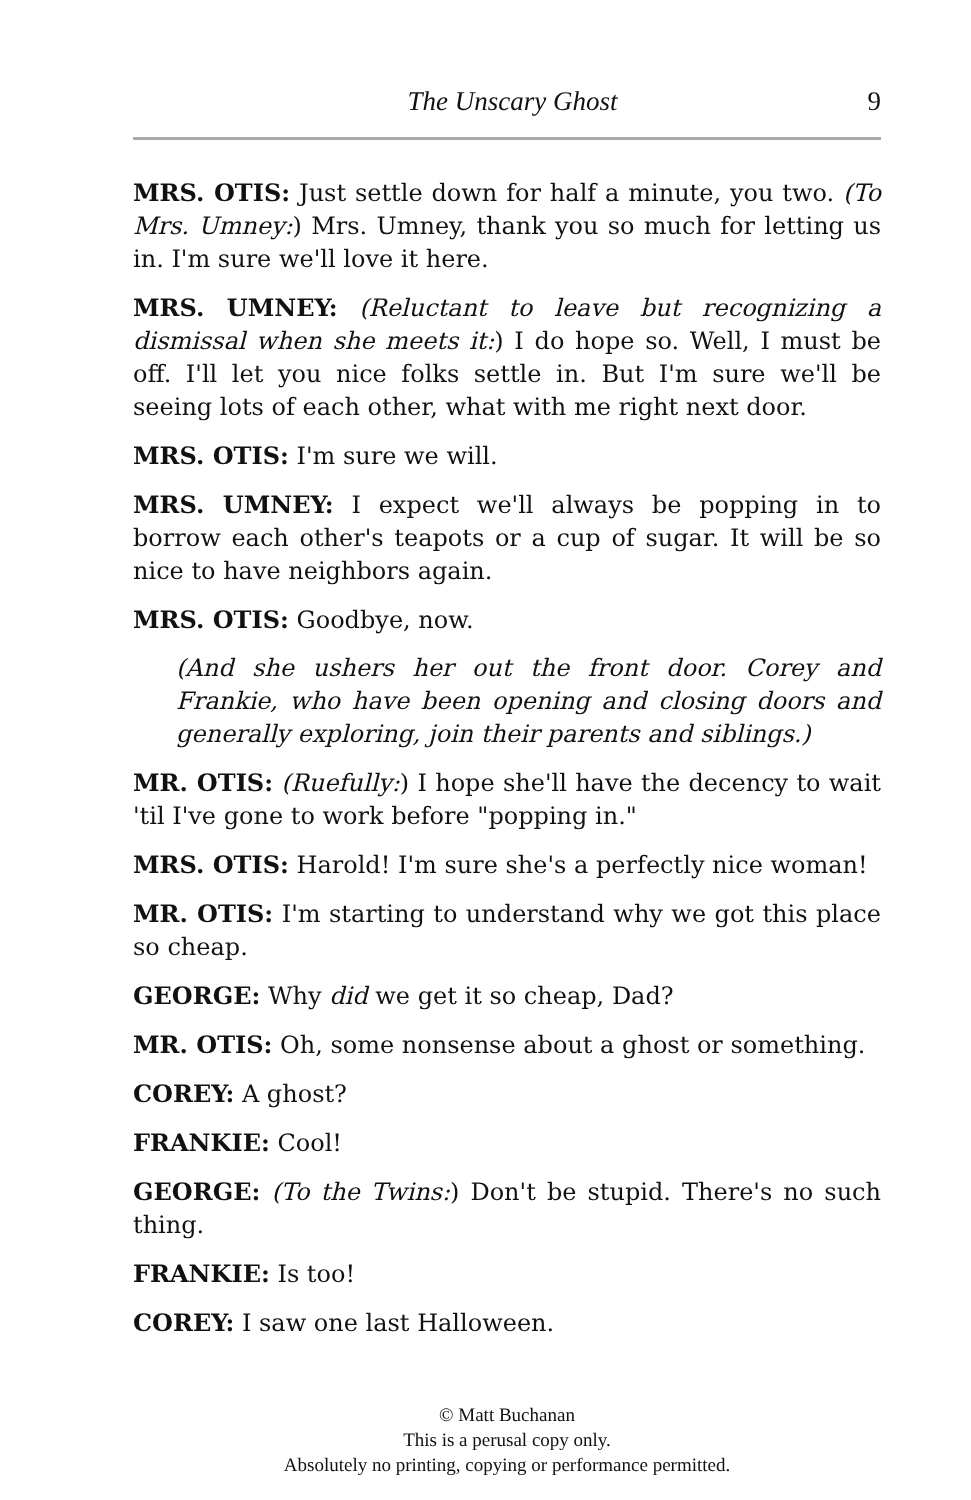The Unscary Ghost 9
MRS. OTIS: Just settle down for half a minute, you two. (To Mrs. Umney:) Mrs. Umney, thank you so much for letting us in. I'm sure we'll love it here.
MRS. UMNEY: (Reluctant to leave but recognizing a dismissal when she meets it:) I do hope so. Well, I must be off. I'll let you nice folks settle in. But I'm sure we'll be seeing lots of each other, what with me right next door.
MRS. OTIS: I'm sure we will.
MRS. UMNEY: I expect we'll always be popping in to borrow each other's teapots or a cup of sugar. It will be so nice to have neighbors again.
MRS. OTIS: Goodbye, now.
(And she ushers her out the front door. Corey and Frankie, who have been opening and closing doors and generally exploring, join their parents and siblings.)
MR. OTIS: (Ruefully:) I hope she'll have the decency to wait 'til I've gone to work before "popping in."
MRS. OTIS: Harold! I'm sure she's a perfectly nice woman!
MR. OTIS: I'm starting to understand why we got this place so cheap.
GEORGE: Why did we get it so cheap, Dad?
MR. OTIS: Oh, some nonsense about a ghost or something.
COREY: A ghost?
FRANKIE: Cool!
GEORGE: (To the Twins:) Don't be stupid. There's no such thing.
FRANKIE: Is too!
COREY: I saw one last Halloween.
© Matt Buchanan
This is a perusal copy only.
Absolutely no printing, copying or performance permitted.